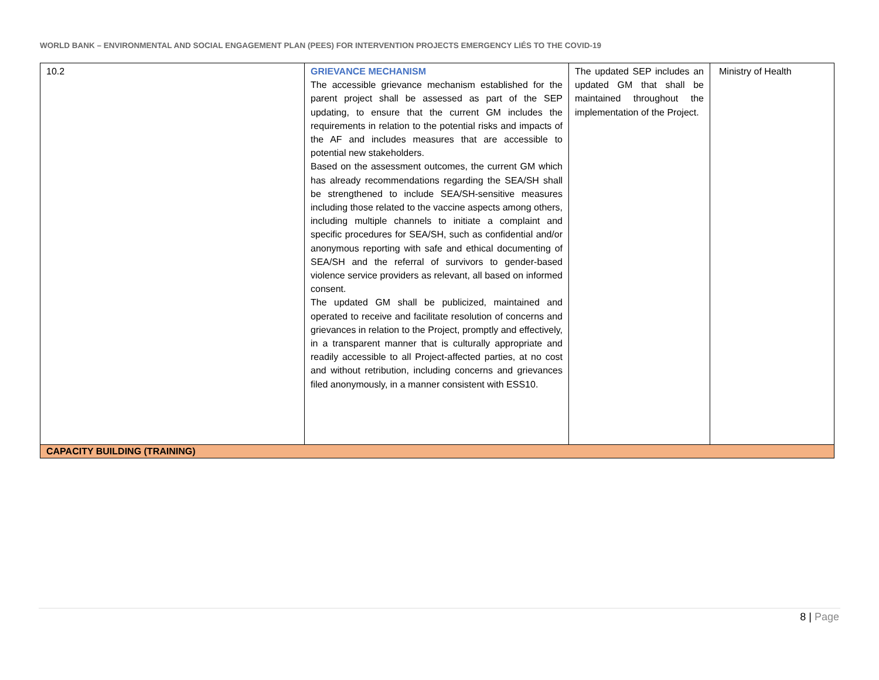WORLD BANK – ENVIRONMENTAL AND SOCIAL ENGAGEMENT PLAN (PEES) FOR INTERVENTION PROJECTS EMERGENCY LIÉS TO THE COVID-19
| 10.2 | GRIEVANCE MECHANISM The accessible grievance mechanism established for the parent project shall be assessed as part of the SEP updating, to ensure that the current GM includes the requirements in relation to the potential risks and impacts of the AF and includes measures that are accessible to potential new stakeholders. Based on the assessment outcomes, the current GM which has already recommendations regarding the SEA/SH shall be strengthened to include SEA/SH-sensitive measures including those related to the vaccine aspects among others, including multiple channels to initiate a complaint and specific procedures for SEA/SH, such as confidential and/or anonymous reporting with safe and ethical documenting of SEA/SH and the referral of survivors to gender-based violence service providers as relevant, all based on informed consent. The updated GM shall be publicized, maintained and operated to receive and facilitate resolution of concerns and grievances in relation to the Project, promptly and effectively, in a transparent manner that is culturally appropriate and readily accessible to all Project-affected parties, at no cost and without retribution, including concerns and grievances filed anonymously, in a manner consistent with ESS10. | The updated SEP includes an updated GM that shall be maintained throughout the implementation of the Project. | Ministry of Health |
| CAPACITY BUILDING (TRAINING) | | | |
8 | Page